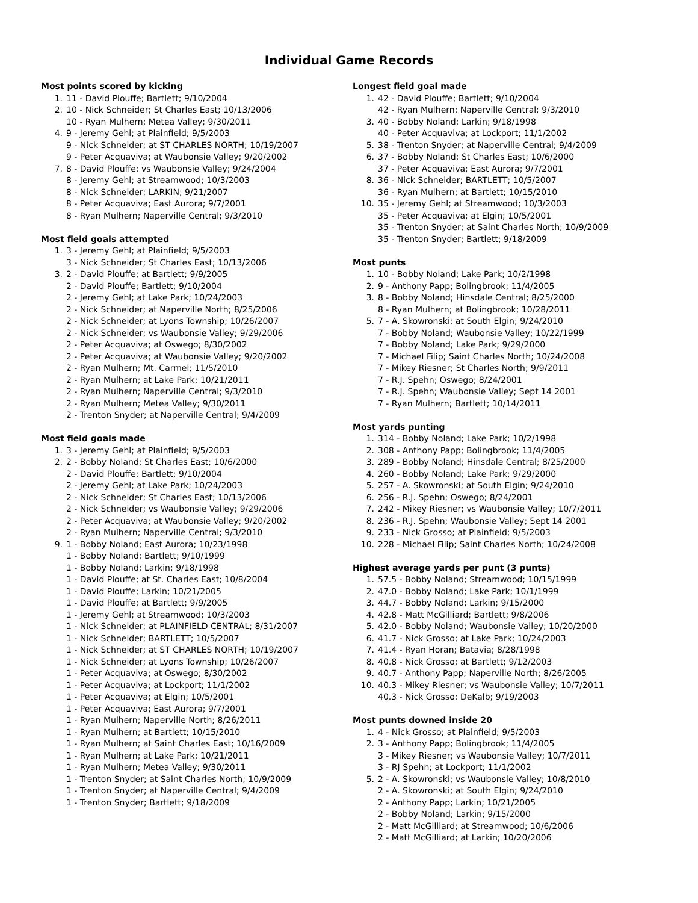Individual Game Records
Most points scored by kicking
1. 11 - David Plouffe; Bartlett; 9/10/2004
2. 10 - Nick Schneider; St Charles East; 10/13/2006
10 - Ryan Mulhern; Metea Valley; 9/30/2011
4. 9 - Jeremy Gehl; at Plainfield; 9/5/2003
9 - Nick Schneider; at ST CHARLES NORTH; 10/19/2007
9 - Peter Acquaviva; at Waubonsie Valley; 9/20/2002
7. 8 - David Plouffe; vs Waubonsie Valley; 9/24/2004
8 - Jeremy Gehl; at Streamwood; 10/3/2003
8 - Nick Schneider; LARKIN; 9/21/2007
8 - Peter Acquaviva; East Aurora; 9/7/2001
8 - Ryan Mulhern; Naperville Central; 9/3/2010
Most field goals attempted
1. 3 - Jeremy Gehl; at Plainfield; 9/5/2003
3 - Nick Schneider; St Charles East; 10/13/2006
3. 2 - David Plouffe; at Bartlett; 9/9/2005
2 - David Plouffe; Bartlett; 9/10/2004
2 - Jeremy Gehl; at Lake Park; 10/24/2003
2 - Nick Schneider; at Naperville North; 8/25/2006
2 - Nick Schneider; at Lyons Township; 10/26/2007
2 - Nick Schneider; vs Waubonsie Valley; 9/29/2006
2 - Peter Acquaviva; at Oswego; 8/30/2002
2 - Peter Acquaviva; at Waubonsie Valley; 9/20/2002
2 - Ryan Mulhern; Mt. Carmel; 11/5/2010
2 - Ryan Mulhern; at Lake Park; 10/21/2011
2 - Ryan Mulhern; Naperville Central; 9/3/2010
2 - Ryan Mulhern; Metea Valley; 9/30/2011
2 - Trenton Snyder; at Naperville Central; 9/4/2009
Most field goals made
1. 3 - Jeremy Gehl; at Plainfield; 9/5/2003
2. 2 - Bobby Noland; St Charles East; 10/6/2000
2 - David Plouffe; Bartlett; 9/10/2004
2 - Jeremy Gehl; at Lake Park; 10/24/2003
2 - Nick Schneider; St Charles East; 10/13/2006
2 - Nick Schneider; vs Waubonsie Valley; 9/29/2006
2 - Peter Acquaviva; at Waubonsie Valley; 9/20/2002
2 - Ryan Mulhern; Naperville Central; 9/3/2010
9. 1 - Bobby Noland; East Aurora; 10/23/1998
1 - Bobby Noland; Bartlett; 9/10/1999
1 - Bobby Noland; Larkin; 9/18/1998
1 - David Plouffe; at St. Charles East; 10/8/2004
1 - David Plouffe; Larkin; 10/21/2005
1 - David Plouffe; at Bartlett; 9/9/2005
1 - Jeremy Gehl; at Streamwood; 10/3/2003
1 - Nick Schneider; at PLAINFIELD CENTRAL; 8/31/2007
1 - Nick Schneider; BARTLETT; 10/5/2007
1 - Nick Schneider; at ST CHARLES NORTH; 10/19/2007
1 - Nick Schneider; at Lyons Township; 10/26/2007
1 - Peter Acquaviva; at Oswego; 8/30/2002
1 - Peter Acquaviva; at Lockport; 11/1/2002
1 - Peter Acquaviva; at Elgin; 10/5/2001
1 - Peter Acquaviva; East Aurora; 9/7/2001
1 - Ryan Mulhern; Naperville North; 8/26/2011
1 - Ryan Mulhern; at Bartlett; 10/15/2010
1 - Ryan Mulhern; at Saint Charles East; 10/16/2009
1 - Ryan Mulhern; at Lake Park; 10/21/2011
1 - Ryan Mulhern; Metea Valley; 9/30/2011
1 - Trenton Snyder; at Saint Charles North; 10/9/2009
1 - Trenton Snyder; at Naperville Central; 9/4/2009
1 - Trenton Snyder; Bartlett; 9/18/2009
Longest field goal made
1. 42 - David Plouffe; Bartlett; 9/10/2004
42 - Ryan Mulhern; Naperville Central; 9/3/2010
3. 40 - Bobby Noland; Larkin; 9/18/1998
40 - Peter Acquaviva; at Lockport; 11/1/2002
5. 38 - Trenton Snyder; at Naperville Central; 9/4/2009
6. 37 - Bobby Noland; St Charles East; 10/6/2000
37 - Peter Acquaviva; East Aurora; 9/7/2001
8. 36 - Nick Schneider; BARTLETT; 10/5/2007
36 - Ryan Mulhern; at Bartlett; 10/15/2010
10. 35 - Jeremy Gehl; at Streamwood; 10/3/2003
35 - Peter Acquaviva; at Elgin; 10/5/2001
35 - Trenton Snyder; at Saint Charles North; 10/9/2009
35 - Trenton Snyder; Bartlett; 9/18/2009
Most punts
1. 10 - Bobby Noland; Lake Park; 10/2/1998
2. 9 - Anthony Papp; Bolingbrook; 11/4/2005
3. 8 - Bobby Noland; Hinsdale Central; 8/25/2000
8 - Ryan Mulhern; at Bolingbrook; 10/28/2011
5. 7 - A. Skowronski; at South Elgin; 9/24/2010
7 - Bobby Noland; Waubonsie Valley; 10/22/1999
7 - Bobby Noland; Lake Park; 9/29/2000
7 - Michael Filip; Saint Charles North; 10/24/2008
7 - Mikey Riesner; St Charles North; 9/9/2011
7 - R.J. Spehn; Oswego; 8/24/2001
7 - R.J. Spehn; Waubonsie Valley; Sept 14 2001
7 - Ryan Mulhern; Bartlett; 10/14/2011
Most yards punting
1. 314 - Bobby Noland; Lake Park; 10/2/1998
2. 308 - Anthony Papp; Bolingbrook; 11/4/2005
3. 289 - Bobby Noland; Hinsdale Central; 8/25/2000
4. 260 - Bobby Noland; Lake Park; 9/29/2000
5. 257 - A. Skowronski; at South Elgin; 9/24/2010
6. 256 - R.J. Spehn; Oswego; 8/24/2001
7. 242 - Mikey Riesner; vs Waubonsie Valley; 10/7/2011
8. 236 - R.J. Spehn; Waubonsie Valley; Sept 14 2001
9. 233 - Nick Grosso; at Plainfield; 9/5/2003
10. 228 - Michael Filip; Saint Charles North; 10/24/2008
Highest average yards per punt (3 punts)
1. 57.5 - Bobby Noland; Streamwood; 10/15/1999
2. 47.0 - Bobby Noland; Lake Park; 10/1/1999
3. 44.7 - Bobby Noland; Larkin; 9/15/2000
4. 42.8 - Matt McGilliard; Bartlett; 9/8/2006
5. 42.0 - Bobby Noland; Waubonsie Valley; 10/20/2000
6. 41.7 - Nick Grosso; at Lake Park; 10/24/2003
7. 41.4 - Ryan Horan; Batavia; 8/28/1998
8. 40.8 - Nick Grosso; at Bartlett; 9/12/2003
9. 40.7 - Anthony Papp; Naperville North; 8/26/2005
10. 40.3 - Mikey Riesner; vs Waubonsie Valley; 10/7/2011
40.3 - Nick Grosso; DeKalb; 9/19/2003
Most punts downed inside 20
1. 4 - Nick Grosso; at Plainfield; 9/5/2003
2. 3 - Anthony Papp; Bolingbrook; 11/4/2005
3 - Mikey Riesner; vs Waubonsie Valley; 10/7/2011
3 - RJ Spehn; at Lockport; 11/1/2002
5. 2 - A. Skowronski; vs Waubonsie Valley; 10/8/2010
2 - A. Skowronski; at South Elgin; 9/24/2010
2 - Anthony Papp; Larkin; 10/21/2005
2 - Bobby Noland; Larkin; 9/15/2000
2 - Matt McGilliard; at Streamwood; 10/6/2006
2 - Matt McGilliard; at Larkin; 10/20/2006